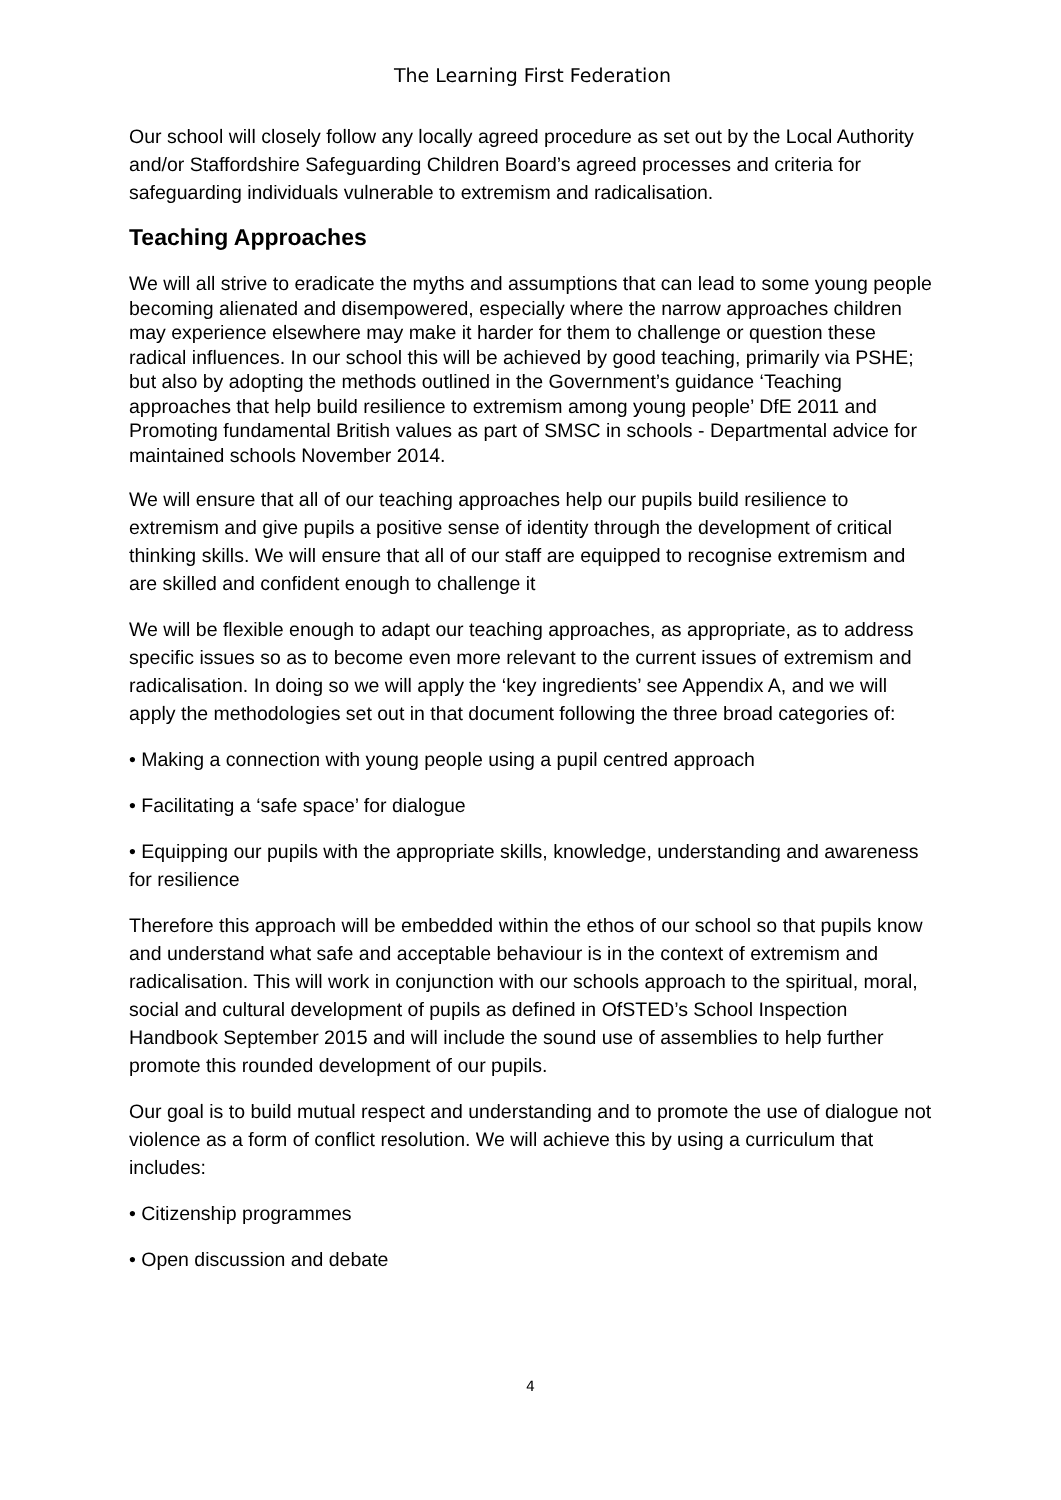The Learning First Federation
Our school will closely follow any locally agreed procedure as set out by the Local Authority and/or Staffordshire Safeguarding Children Board’s agreed processes and criteria for safeguarding individuals vulnerable to extremism and radicalisation.
Teaching Approaches
We will all strive to eradicate the myths and assumptions that can lead to some young people becoming alienated and disempowered, especially where the narrow approaches children may experience elsewhere may make it harder for them to challenge or question these radical influences. In our school this will be achieved by good teaching, primarily via PSHE; but also by adopting the methods outlined in the Government’s guidance ‘Teaching approaches that help build resilience to extremism among young people’ DfE 2011 and Promoting fundamental British values as part of SMSC in schools - Departmental advice for maintained schools November 2014.
We will ensure that all of our teaching approaches help our pupils build resilience to extremism and give pupils a positive sense of identity through the development of critical thinking skills. We will ensure that all of our staff are equipped to recognise extremism and are skilled and confident enough to challenge it
We will be flexible enough to adapt our teaching approaches, as appropriate, as to address specific issues so as to become even more relevant to the current issues of extremism and radicalisation. In doing so we will apply the ‘key ingredients’ see Appendix A, and we will apply the methodologies set out in that document following the three broad categories of:
• Making a connection with young people using a pupil centred approach
• Facilitating a ‘safe space’ for dialogue
• Equipping our pupils with the appropriate skills, knowledge, understanding and awareness for resilience
Therefore this approach will be embedded within the ethos of our school so that pupils know and understand what safe and acceptable behaviour is in the context of extremism and radicalisation. This will work in conjunction with our schools approach to the spiritual, moral, social and cultural development of pupils as defined in OfSTED’s School Inspection Handbook September 2015 and will include the sound use of assemblies to help further promote this rounded development of our pupils.
Our goal is to build mutual respect and understanding and to promote the use of dialogue not violence as a form of conflict resolution. We will achieve this by using a curriculum that includes:
• Citizenship programmes
• Open discussion and debate
4